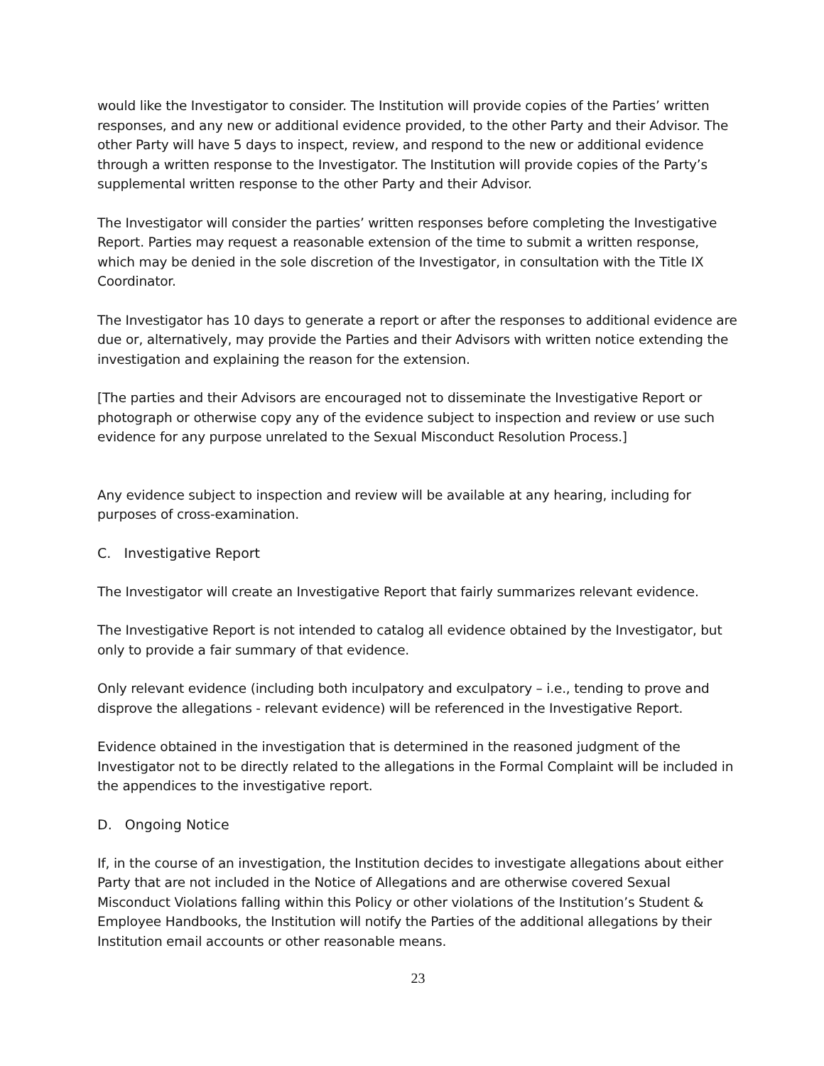would like the Investigator to consider. The Institution will provide copies of the Parties’ written responses, and any new or additional evidence provided, to the other Party and their Advisor. The other Party will have 5 days to inspect, review, and respond to the new or additional evidence through a written response to the Investigator. The Institution will provide copies of the Party’s supplemental written response to the other Party and their Advisor.
The Investigator will consider the parties’ written responses before completing the Investigative Report. Parties may request a reasonable extension of the time to submit a written response, which may be denied in the sole discretion of the Investigator, in consultation with the Title IX Coordinator.
The Investigator has 10 days to generate a report or after the responses to additional evidence are due or, alternatively, may provide the Parties and their Advisors with written notice extending the investigation and explaining the reason for the extension.
[The parties and their Advisors are encouraged not to disseminate the Investigative Report or photograph or otherwise copy any of the evidence subject to inspection and review or use such evidence for any purpose unrelated to the Sexual Misconduct Resolution Process.]
Any evidence subject to inspection and review will be available at any hearing, including for purposes of cross-examination.
C. Investigative Report
The Investigator will create an Investigative Report that fairly summarizes relevant evidence.
The Investigative Report is not intended to catalog all evidence obtained by the Investigator, but only to provide a fair summary of that evidence.
Only relevant evidence (including both inculpatory and exculpatory – i.e., tending to prove and disprove the allegations - relevant evidence) will be referenced in the Investigative Report.
Evidence obtained in the investigation that is determined in the reasoned judgment of the Investigator not to be directly related to the allegations in the Formal Complaint will be included in the appendices to the investigative report.
D. Ongoing Notice
If, in the course of an investigation, the Institution decides to investigate allegations about either Party that are not included in the Notice of Allegations and are otherwise covered Sexual Misconduct Violations falling within this Policy or other violations of the Institution’s Student & Employee Handbooks, the Institution will notify the Parties of the additional allegations by their Institution email accounts or other reasonable means.
23